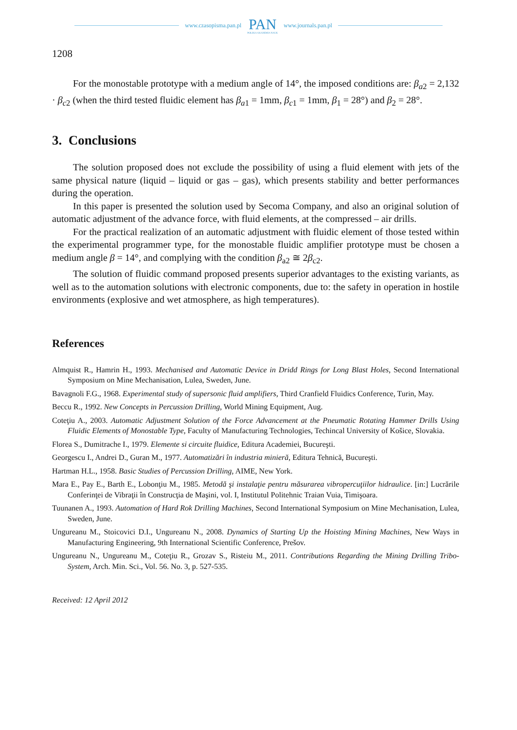www.czasopisma.pan.pl
PAN
POLSKA AKADEMIA NAUK
www.journals.pan.pl
1208
For the monostable prototype with a medium angle of 14°, the imposed conditions are: β<sub>a2</sub> = 2,132 · β<sub>c2</sub> (when the third tested fluidic element has β<sub>a1</sub> = 1mm, β<sub>c1</sub> = 1mm, β<sub>1</sub> = 28°) and β<sub>2</sub> = 28°.
3. Conclusions
The solution proposed does not exclude the possibility of using a fluid element with jets of the same physical nature (liquid – liquid or gas – gas), which presents stability and better performances during the operation.
In this paper is presented the solution used by Secoma Company, and also an original solution of automatic adjustment of the advance force, with fluid elements, at the compressed – air drills.
For the practical realization of an automatic adjustment with fluidic element of those tested within the experimental programmer type, for the monostable fluidic amplifier prototype must be chosen a medium angle β = 14°, and complying with the condition β<sub>a2</sub> ≅ 2β<sub>c2</sub>.
The solution of fluidic command proposed presents superior advantages to the existing variants, as well as to the automation solutions with electronic components, due to: the safety in operation in hostile environments (explosive and wet atmosphere, as high temperatures).
References
Almquist R., Hamrin H., 1993. Mechanised and Automatic Device in Dridd Rings for Long Blast Holes, Second International Symposium on Mine Mechanisation, Lulea, Sweden, June.
Bavagnoli F.G., 1968. Experimental study of supersonic fluid amplifiers, Third Cranfield Fluidics Conference, Turin, May.
Beccu R., 1992. New Concepts in Percussion Drilling, World Mining Equipment, Aug.
Coteţiu A., 2003. Automatic Adjustment Solution of the Force Advancement at the Pneumatic Rotating Hammer Drills Using Fluidic Elements of Monostable Type, Faculty of Manufacturing Technologies, Techincal University of Košice, Slovakia.
Florea S., Dumitrache I., 1979. Elemente si circuite fluidice, Editura Academiei, Bucureşti.
Georgescu I., Andrei D., Guran M., 1977. Automatizări în industria minieră, Editura Tehnică, Bucureşti.
Hartman H.L., 1958. Basic Studies of Percussion Drilling, AIME, New York.
Mara E., Pay E., Barth E., Lobonţiu M., 1985. Metodă şi instalaţie pentru măsurarea vibropercuţiilor hidraulice. [in:] Lucrările Conferinţei de Vibraţii în Construcţia de Maşini, vol. I, Institutul Politehnic Traian Vuia, Timişoara.
Tuunanen A., 1993. Automation of Hard Rok Drilling Machines, Second International Symposium on Mine Mechanisation, Lulea, Sweden, June.
Ungureanu M., Stoicovici D.I., Ungureanu N., 2008. Dynamics of Starting Up the Hoisting Mining Machines, New Ways in Manufacturing Engineering, 9th International Scientific Conference, Prešov.
Ungureanu N., Ungureanu M., Coteţiu R., Grozav S., Risteiu M., 2011. Contributions Regarding the Mining Drilling Tribo-System, Arch. Min. Sci., Vol. 56. No. 3, p. 527-535.
Received: 12 April 2012